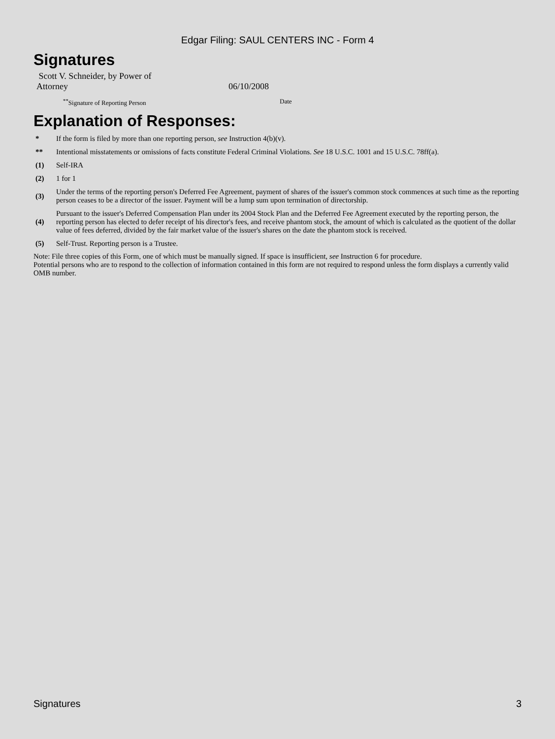Edgar Filing: SAUL CENTERS INC - Form 4
Signatures
Scott V. Schneider, by Power of
Attorney
06/10/2008
<sup>**</sup> Signature of Reporting Person Date
Explanation of Responses:
| * | If the form is filed by more than one reporting person, see Instruction 4(b)(v). |
| ** | Intentional misstatements or omissions of facts constitute Federal Criminal Violations. See 18 U.S.C. 1001 and 15 U.S.C. 78ff(a). |
| (1) | Self-IRA |
| (2) | 1 for 1 |
| (3) | Under the terms of the reporting person's Deferred Fee Agreement, payment of shares of the issuer's common stock commences at such time as the reporting person ceases to be a director of the issuer. Payment will be a lump sum upon termination of directorship. |
| (4) | Pursuant to the issuer's Deferred Compensation Plan under its 2004 Stock Plan and the Deferred Fee Agreement executed by the reporting person, the reporting person has elected to defer receipt of his director's fees, and receive phantom stock, the amount of which is calculated as the quotient of the dollar value of fees deferred, divided by the fair market value of the issuer's shares on the date the phantom stock is received. |
| (5) | Self-Trust. Reporting person is a Trustee. |
Note: File three copies of this Form, one of which must be manually signed. If space is insufficient, see Instruction 6 for procedure.
Potential persons who are to respond to the collection of information contained in this form are not required to respond unless the form displays a currently valid OMB number.
Signatures 3